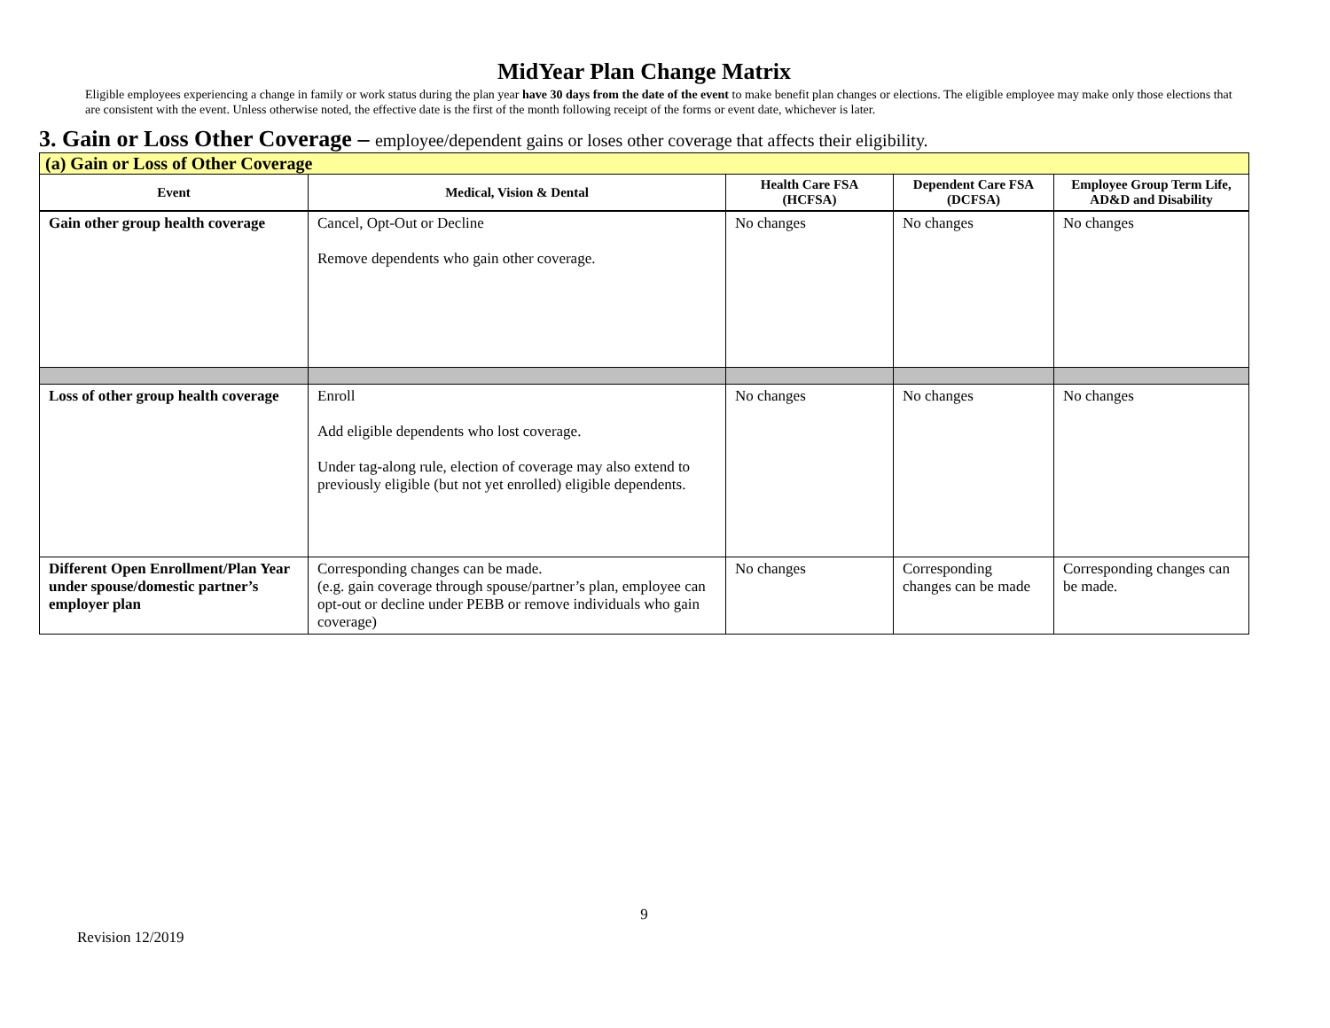MidYear Plan Change Matrix
Eligible employees experiencing a change in family or work status during the plan year have 30 days from the date of the event to make benefit plan changes or elections. The eligible employee may make only those elections that are consistent with the event. Unless otherwise noted, the effective date is the first of the month following receipt of the forms or event date, whichever is later.
3. Gain or Loss Other Coverage – employee/dependent gains or loses other coverage that affects their eligibility.
| (a) Gain or Loss of Other Coverage | | | | |
| Event | Medical, Vision & Dental | Health Care FSA (HCFSA) | Dependent Care FSA (DCFSA) | Employee Group Term Life, AD&D and Disability |
| Gain other group health coverage | Cancel, Opt-Out or Decline Remove dependents who gain other coverage. | No changes | No changes | No changes |
| Loss of other group health coverage | Enroll Add eligible dependents who lost coverage. Under tag-along rule, election of coverage may also extend to previously eligible (but not yet enrolled) eligible dependents. | No changes | No changes | No changes |
| Different Open Enrollment/Plan Year under spouse/domestic partner’s employer plan | Corresponding changes can be made. (e.g. gain coverage through spouse/partner’s plan, employee can opt-out or decline under PEBB or remove individuals who gain coverage) | No changes | Corresponding changes can be made | Corresponding changes can be made. |
9
Revision 12/2019